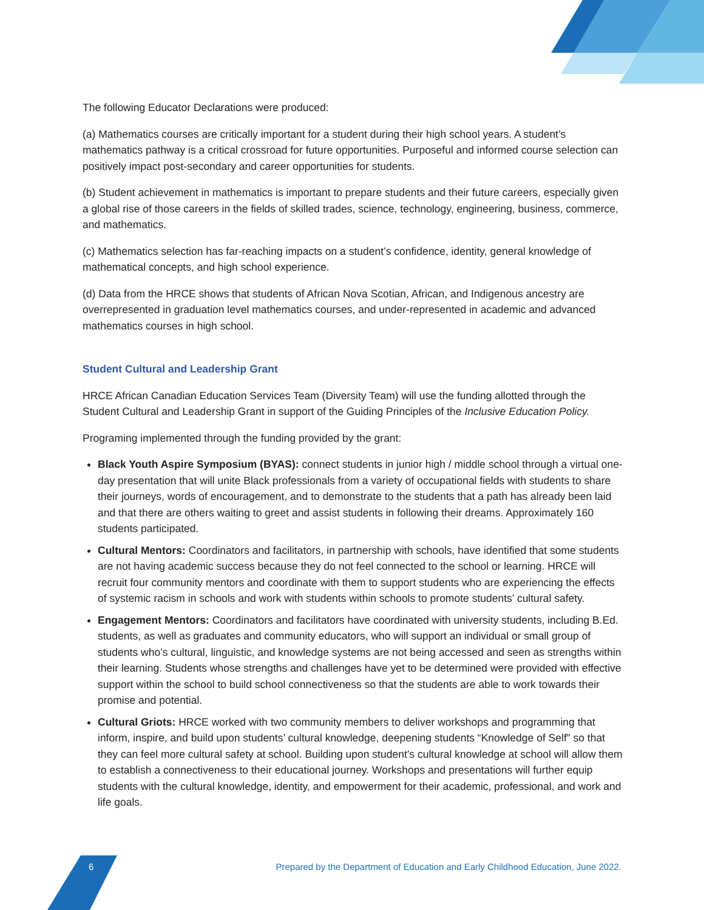The following Educator Declarations were produced:
(a) Mathematics courses are critically important for a student during their high school years. A student’s mathematics pathway is a critical crossroad for future opportunities. Purposeful and informed course selection can positively impact post-secondary and career opportunities for students.
(b) Student achievement in mathematics is important to prepare students and their future careers, especially given a global rise of those careers in the fields of skilled trades, science, technology, engineering, business, commerce, and mathematics.
(c) Mathematics selection has far-reaching impacts on a student’s confidence, identity, general knowledge of mathematical concepts, and high school experience.
(d) Data from the HRCE shows that students of African Nova Scotian, African, and Indigenous ancestry are overrepresented in graduation level mathematics courses, and under-represented in academic and advanced mathematics courses in high school.
Student Cultural and Leadership Grant
HRCE African Canadian Education Services Team (Diversity Team) will use the funding allotted through the Student Cultural and Leadership Grant in support of the Guiding Principles of the Inclusive Education Policy.
Programing implemented through the funding provided by the grant:
Black Youth Aspire Symposium (BYAS): connect students in junior high / middle school through a virtual one-day presentation that will unite Black professionals from a variety of occupational fields with students to share their journeys, words of encouragement, and to demonstrate to the students that a path has already been laid and that there are others waiting to greet and assist students in following their dreams. Approximately 160 students participated.
Cultural Mentors: Coordinators and facilitators, in partnership with schools, have identified that some students are not having academic success because they do not feel connected to the school or learning. HRCE will recruit four community mentors and coordinate with them to support students who are experiencing the effects of systemic racism in schools and work with students within schools to promote students’ cultural safety.
Engagement Mentors: Coordinators and facilitators have coordinated with university students, including B.Ed. students, as well as graduates and community educators, who will support an individual or small group of students who’s cultural, linguistic, and knowledge systems are not being accessed and seen as strengths within their learning. Students whose strengths and challenges have yet to be determined were provided with effective support within the school to build school connectiveness so that the students are able to work towards their promise and potential.
Cultural Griots: HRCE worked with two community members to deliver workshops and programming that inform, inspire, and build upon students’ cultural knowledge, deepening students “Knowledge of Self” so that they can feel more cultural safety at school. Building upon student’s cultural knowledge at school will allow them to establish a connectiveness to their educational journey. Workshops and presentations will further equip students with the cultural knowledge, identity, and empowerment for their academic, professional, and work and life goals.
6 Prepared by the Department of Education and Early Childhood Education, June 2022.